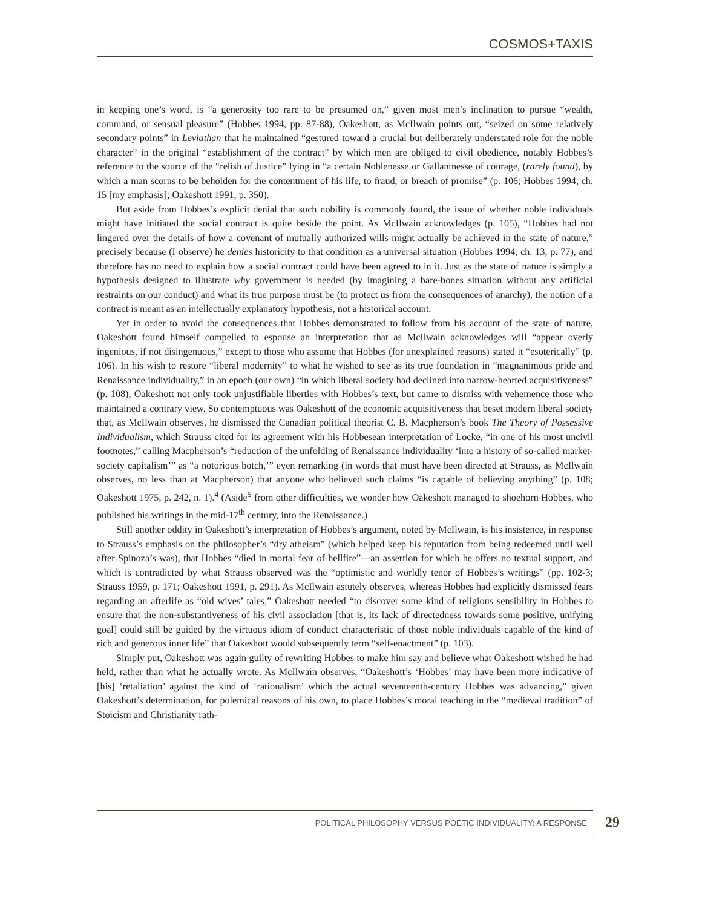COSMOS+TAXIS
in keeping one’s word, is “a generosity too rare to be presumed on,” given most men’s inclination to pursue “wealth, command, or sensual pleasure” (Hobbes 1994, pp. 87-88), Oakeshott, as McIlwain points out, “seized on some relatively secondary points” in Leviathan that he maintained “gestured toward a crucial but deliberately understated role for the noble character” in the original “establishment of the contract” by which men are obliged to civil obedience, notably Hobbes’s reference to the source of the “relish of Justice” lying in “a certain Noblenesse or Gallantnesse of courage, (rarely found), by which a man scorns to be beholden for the contentment of his life, to fraud, or breach of promise” (p. 106; Hobbes 1994, ch. 15 [my emphasis]; Oakeshott 1991, p. 350).
But aside from Hobbes’s explicit denial that such nobility is commonly found, the issue of whether noble individuals might have initiated the social contract is quite beside the point. As McIlwain acknowledges (p. 105), “Hobbes had not lingered over the details of how a covenant of mutually authorized wills might actually be achieved in the state of nature,” precisely because (I observe) he denies historicity to that condition as a universal situation (Hobbes 1994, ch. 13, p. 77), and therefore has no need to explain how a social contract could have been agreed to in it. Just as the state of nature is simply a hypothesis designed to illustrate why government is needed (by imagining a bare-bones situation without any artificial restraints on our conduct) and what its true purpose must be (to protect us from the consequences of anarchy), the notion of a contract is meant as an intellectually explanatory hypothesis, not a historical account.
Yet in order to avoid the consequences that Hobbes demonstrated to follow from his account of the state of nature, Oakeshott found himself compelled to espouse an interpretation that as McIlwain acknowledges will “appear overly ingenious, if not disingenuous,” except to those who assume that Hobbes (for unexplained reasons) stated it “esoterically” (p. 106). In his wish to restore “liberal modernity” to what he wished to see as its true foundation in “magnanimous pride and Renaissance individuality,” in an epoch (our own) “in which liberal society had declined into narrow-hearted acquisitiveness” (p. 108), Oakeshott not only took unjustifiable liberties with Hobbes’s text, but came to dismiss with vehemence those who maintained a contrary view. So contemptuous was Oakeshott of the economic acquisitiveness that beset modern liberal society that, as McIlwain observes, he dismissed the Canadian political theorist C. B. Macpherson’s book The Theory of Possessive Individualism, which Strauss cited for its agreement with his Hobbesean interpretation of Locke, “in one of his most uncivil footnotes,” calling Macpherson’s “reduction of the unfolding of Renaissance individuality ‘into a history of so-called market-society capitalism’” as “a notorious botch,’” even remarking (in words that must have been directed at Strauss, as McIlwain observes, no less than at Macpherson) that anyone who believed such claims “is capable of believing anything” (p. 108; Oakeshott 1975, p. 242, n. 1).<sup>4</sup> (Aside<sup>5</sup> from other difficulties, we wonder how Oakeshott managed to shoehorn Hobbes, who published his writings in the mid-17<sup>th</sup> century, into the Renaissance.)
Still another oddity in Oakeshott’s interpretation of Hobbes’s argument, noted by McIlwain, is his insistence, in response to Strauss’s emphasis on the philosopher’s “dry atheism” (which helped keep his reputation from being redeemed until well after Spinoza’s was), that Hobbes “died in mortal fear of hellfire”—an assertion for which he offers no textual support, and which is contradicted by what Strauss observed was the “optimistic and worldly tenor of Hobbes’s writings” (pp. 102-3; Strauss 1959, p. 171; Oakeshott 1991, p. 291). As McIlwain astutely observes, whereas Hobbes had explicitly dismissed fears regarding an afterlife as “old wives’ tales,” Oakeshott needed “to discover some kind of religious sensibility in Hobbes to ensure that the non-substantiveness of his civil association [that is, its lack of directedness towards some positive, unifying goal] could still be guided by the virtuous idiom of conduct characteristic of those noble individuals capable of the kind of rich and generous inner life” that Oakeshott would subsequently term “self-enactment” (p. 103).
Simply put, Oakeshott was again guilty of rewriting Hobbes to make him say and believe what Oakeshott wished he had held, rather than what he actually wrote. As McIlwain observes, “Oakeshott’s ‘Hobbes’ may have been more indicative of [his] ‘retaliation’ against the kind of ‘rationalism’ which the actual seventeenth-century Hobbes was advancing,” given Oakeshott’s determination, for polemical reasons of his own, to place Hobbes’s moral teaching in the “medieval tradition” of Stoicism and Christianity rath-
POLITICAL PHILOSOPHY VERSUS POETIC INDIVIDUALITY: A RESPONSE
29